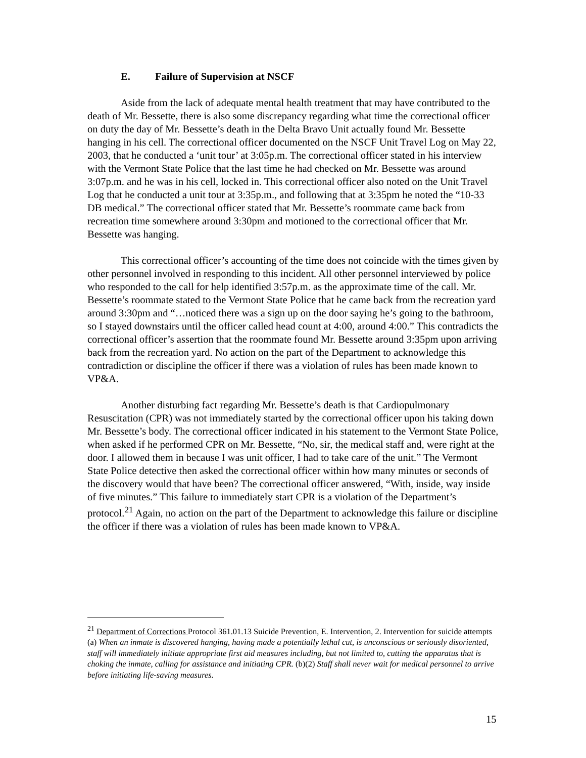E. Failure of Supervision at NSCF
Aside from the lack of adequate mental health treatment that may have contributed to the death of Mr. Bessette, there is also some discrepancy regarding what time the correctional officer on duty the day of Mr. Bessette’s death in the Delta Bravo Unit actually found Mr. Bessette hanging in his cell. The correctional officer documented on the NSCF Unit Travel Log on May 22, 2003, that he conducted a ‘unit tour’ at 3:05p.m. The correctional officer stated in his interview with the Vermont State Police that the last time he had checked on Mr. Bessette was around 3:07p.m. and he was in his cell, locked in. This correctional officer also noted on the Unit Travel Log that he conducted a unit tour at 3:35p.m., and following that at 3:35pm he noted the “10-33 DB medical.” The correctional officer stated that Mr. Bessette’s roommate came back from recreation time somewhere around 3:30pm and motioned to the correctional officer that Mr. Bessette was hanging.
This correctional officer’s accounting of the time does not coincide with the times given by other personnel involved in responding to this incident. All other personnel interviewed by police who responded to the call for help identified 3:57p.m. as the approximate time of the call. Mr. Bessette’s roommate stated to the Vermont State Police that he came back from the recreation yard around 3:30pm and “…noticed there was a sign up on the door saying he’s going to the bathroom, so I stayed downstairs until the officer called head count at 4:00, around 4:00.” This contradicts the correctional officer’s assertion that the roommate found Mr. Bessette around 3:35pm upon arriving back from the recreation yard. No action on the part of the Department to acknowledge this contradiction or discipline the officer if there was a violation of rules has been made known to VP&A.
Another disturbing fact regarding Mr. Bessette’s death is that Cardiopulmonary Resuscitation (CPR) was not immediately started by the correctional officer upon his taking down Mr. Bessette’s body. The correctional officer indicated in his statement to the Vermont State Police, when asked if he performed CPR on Mr. Bessette, “No, sir, the medical staff and, were right at the door. I allowed them in because I was unit officer, I had to take care of the unit.” The Vermont State Police detective then asked the correctional officer within how many minutes or seconds of the discovery would that have been? The correctional officer answered, “With, inside, way inside of five minutes.” This failure to immediately start CPR is a violation of the Department’s protocol.<sup>21</sup> Again, no action on the part of the Department to acknowledge this failure or discipline the officer if there was a violation of rules has been made known to VP&A.
<sup>21</sup> Department of Corrections Protocol 361.01.13 Suicide Prevention, E. Intervention, 2. Intervention for suicide attempts (a) When an inmate is discovered hanging, having made a potentially lethal cut, is unconscious or seriously disoriented, staff will immediately initiate appropriate first aid measures including, but not limited to, cutting the apparatus that is choking the inmate, calling for assistance and initiating CPR. (b)(2) Staff shall never wait for medical personnel to arrive before initiating life-saving measures.
15